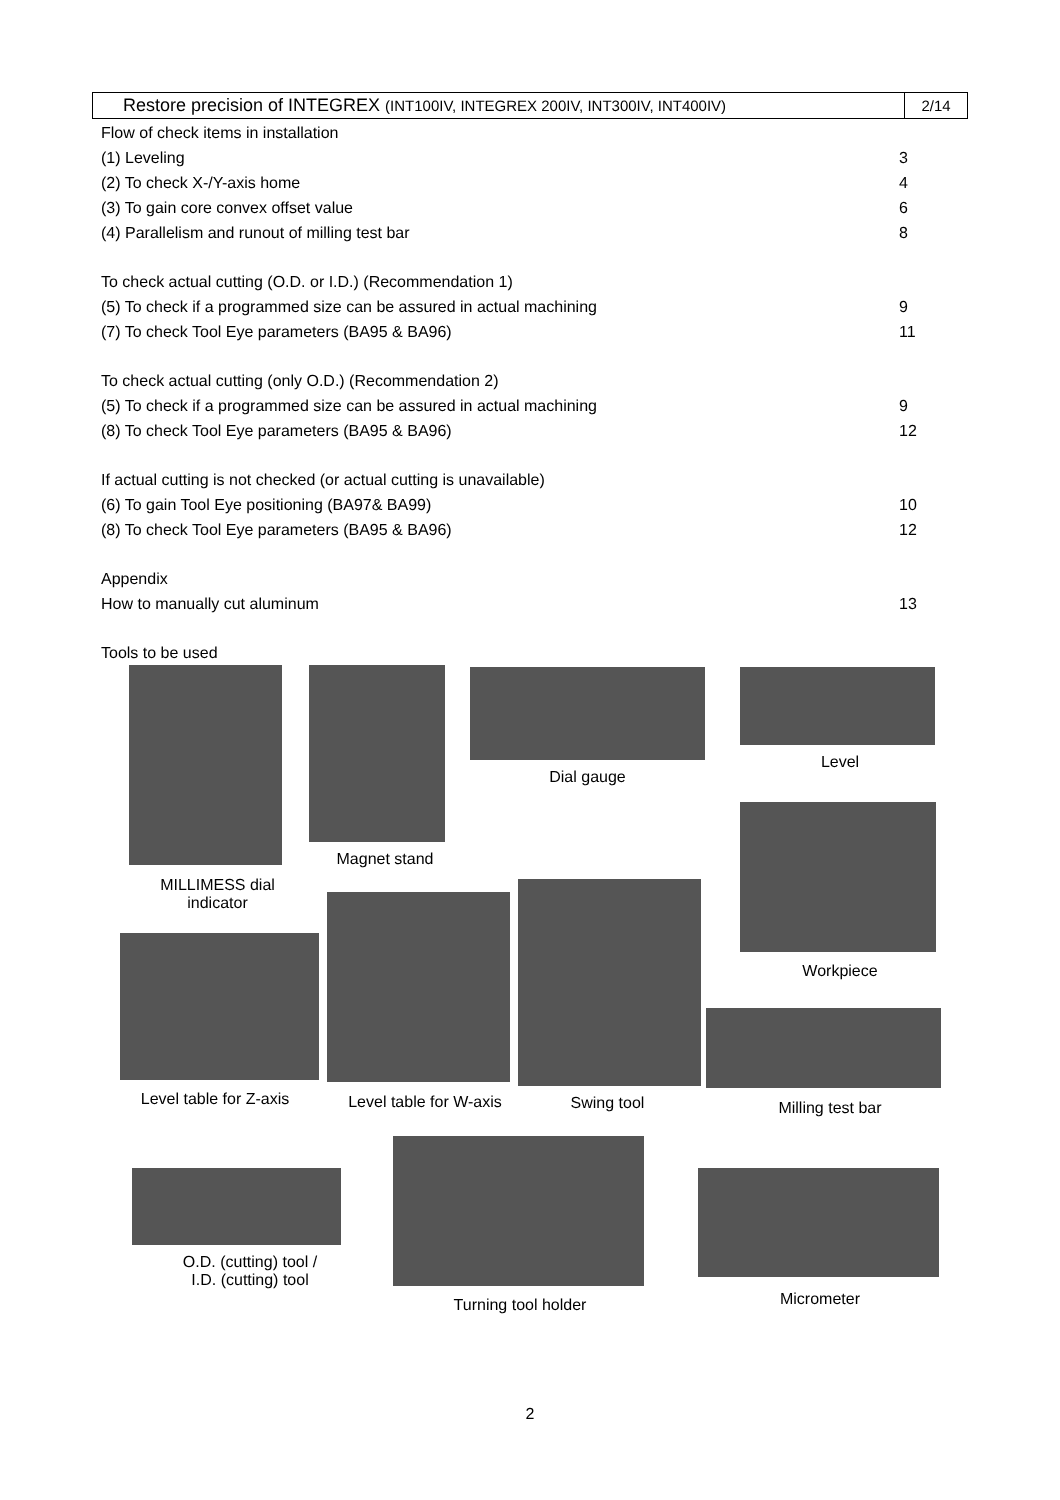| Restore precision of INTEGREX (INT100IV, INTEGREX 200IV, INT300IV, INT400IV) | 2/14 |
Flow of check items in installation
(1) Leveling 3
(2) To check X-/Y-axis home 4
(3) To gain core convex offset value 6
(4) Parallelism and runout of milling test bar 8
To check actual cutting (O.D. or I.D.) (Recommendation 1)
(5) To check if a programmed size can be assured in actual machining 9
(7) To check Tool Eye parameters (BA95 & BA96) 11
To check actual cutting (only O.D.) (Recommendation 2)
(5) To check if a programmed size can be assured in actual machining 9
(8) To check Tool Eye parameters (BA95 & BA96) 12
If actual cutting is not checked (or actual cutting is unavailable)
(6) To gain Tool Eye positioning (BA97& BA99) 10
(8) To check Tool Eye parameters (BA95 & BA96) 12
Appendix
How to manually cut aluminum 13
Tools to be used
MILLIMESS dial indicator
Magnet stand
Dial gauge
Level
Workpiece
Level table for Z-axis
Level table for W-axis
Swing tool Milling test bar
O.D. (cutting) tool /
I.D. (cutting) tool
Turning tool holder
Micrometer
2